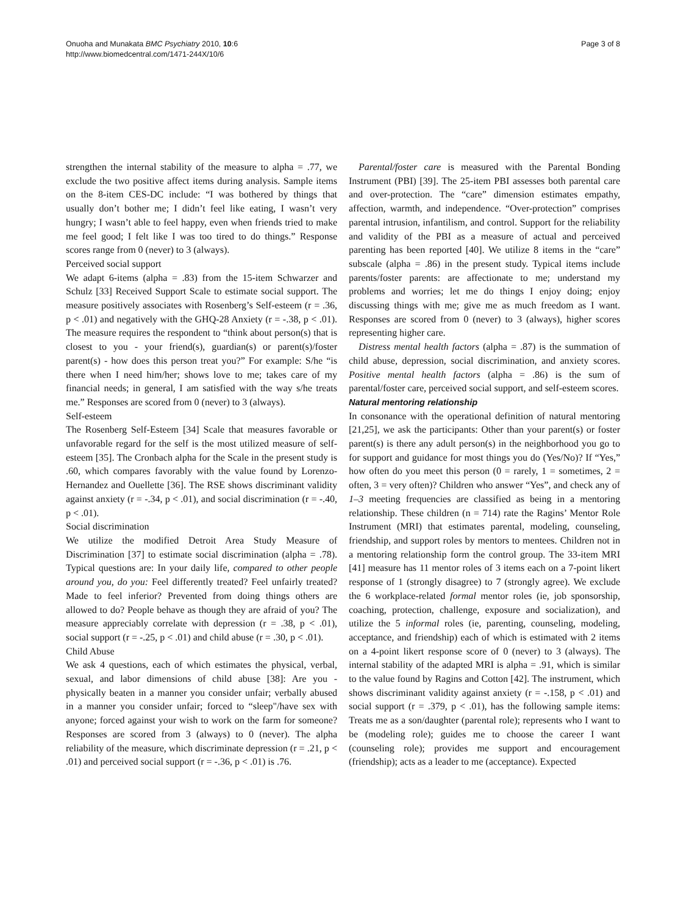Onuoha and Munakata BMC Psychiatry 2010, 10:6
http://www.biomedcentral.com/1471-244X/10/6
Page 3 of 8
strengthen the internal stability of the measure to alpha = .77, we exclude the two positive affect items during analysis. Sample items on the 8-item CES-DC include: “I was bothered by things that usually don’t bother me; I didn’t feel like eating, I wasn’t very hungry; I wasn’t able to feel happy, even when friends tried to make me feel good; I felt like I was too tired to do things.” Response scores range from 0 (never) to 3 (always).
Perceived social support
We adapt 6-items (alpha = .83) from the 15-item Schwarzer and Schulz [33] Received Support Scale to estimate social support. The measure positively associates with Rosenberg’s Self-esteem (r = .36, p < .01) and negatively with the GHQ-28 Anxiety (r = -.38, p < .01). The measure requires the respondent to “think about person(s) that is closest to you - your friend(s), guardian(s) or parent(s)/foster parent(s) - how does this person treat you?” For example: S/he “is there when I need him/her; shows love to me; takes care of my financial needs; in general, I am satisfied with the way s/he treats me.” Responses are scored from 0 (never) to 3 (always).
Self-esteem
The Rosenberg Self-Esteem [34] Scale that measures favorable or unfavorable regard for the self is the most utilized measure of self-esteem [35]. The Cronbach alpha for the Scale in the present study is .60, which compares favorably with the value found by Lorenzo-Hernandez and Ouellette [36]. The RSE shows discriminant validity against anxiety (r = -.34, p < .01), and social discrimination (r = -.40, p < .01).
Social discrimination
We utilize the modified Detroit Area Study Measure of Discrimination [37] to estimate social discrimination (alpha = .78). Typical questions are: In your daily life, compared to other people around you, do you: Feel differently treated? Feel unfairly treated? Made to feel inferior? Prevented from doing things others are allowed to do? People behave as though they are afraid of you? The measure appreciably correlate with depression (r = .38, p < .01), social support (r = -.25, p < .01) and child abuse (r = .30, p < .01).
Child Abuse
We ask 4 questions, each of which estimates the physical, verbal, sexual, and labor dimensions of child abuse [38]: Are you - physically beaten in a manner you consider unfair; verbally abused in a manner you consider unfair; forced to “sleep"/have sex with anyone; forced against your wish to work on the farm for someone? Responses are scored from 3 (always) to 0 (never). The alpha reliability of the measure, which discriminate depression (r = .21, p < .01) and perceived social support (r = -.36, p < .01) is .76.
Parental/foster care is measured with the Parental Bonding Instrument (PBI) [39]. The 25-item PBI assesses both parental care and over-protection. The “care” dimension estimates empathy, affection, warmth, and independence. “Over-protection” comprises parental intrusion, infantilism, and control. Support for the reliability and validity of the PBI as a measure of actual and perceived parenting has been reported [40]. We utilize 8 items in the “care” subscale (alpha = .86) in the present study. Typical items include parents/foster parents: are affectionate to me; understand my problems and worries; let me do things I enjoy doing; enjoy discussing things with me; give me as much freedom as I want. Responses are scored from 0 (never) to 3 (always), higher scores representing higher care.
Distress mental health factors (alpha = .87) is the summation of child abuse, depression, social discrimination, and anxiety scores. Positive mental health factors (alpha = .86) is the sum of parental/foster care, perceived social support, and self-esteem scores.
Natural mentoring relationship
In consonance with the operational definition of natural mentoring [21,25], we ask the participants: Other than your parent(s) or foster parent(s) is there any adult person(s) in the neighborhood you go to for support and guidance for most things you do (Yes/No)? If “Yes,” how often do you meet this person (0 = rarely, 1 = sometimes, 2 = often, 3 = very often)? Children who answer “Yes”, and check any of 1–3 meeting frequencies are classified as being in a mentoring relationship. These children (n = 714) rate the Ragins’ Mentor Role Instrument (MRI) that estimates parental, modeling, counseling, friendship, and support roles by mentors to mentees. Children not in a mentoring relationship form the control group. The 33-item MRI [41] measure has 11 mentor roles of 3 items each on a 7-point likert response of 1 (strongly disagree) to 7 (strongly agree). We exclude the 6 workplace-related formal mentor roles (ie, job sponsorship, coaching, protection, challenge, exposure and socialization), and utilize the 5 informal roles (ie, parenting, counseling, modeling, acceptance, and friendship) each of which is estimated with 2 items on a 4-point likert response score of 0 (never) to 3 (always). The internal stability of the adapted MRI is alpha = .91, which is similar to the value found by Ragins and Cotton [42]. The instrument, which shows discriminant validity against anxiety (r = -.158, p < .01) and social support (r = .379, p < .01), has the following sample items: Treats me as a son/daughter (parental role); represents who I want to be (modeling role); guides me to choose the career I want (counseling role); provides me support and encouragement (friendship); acts as a leader to me (acceptance). Expected